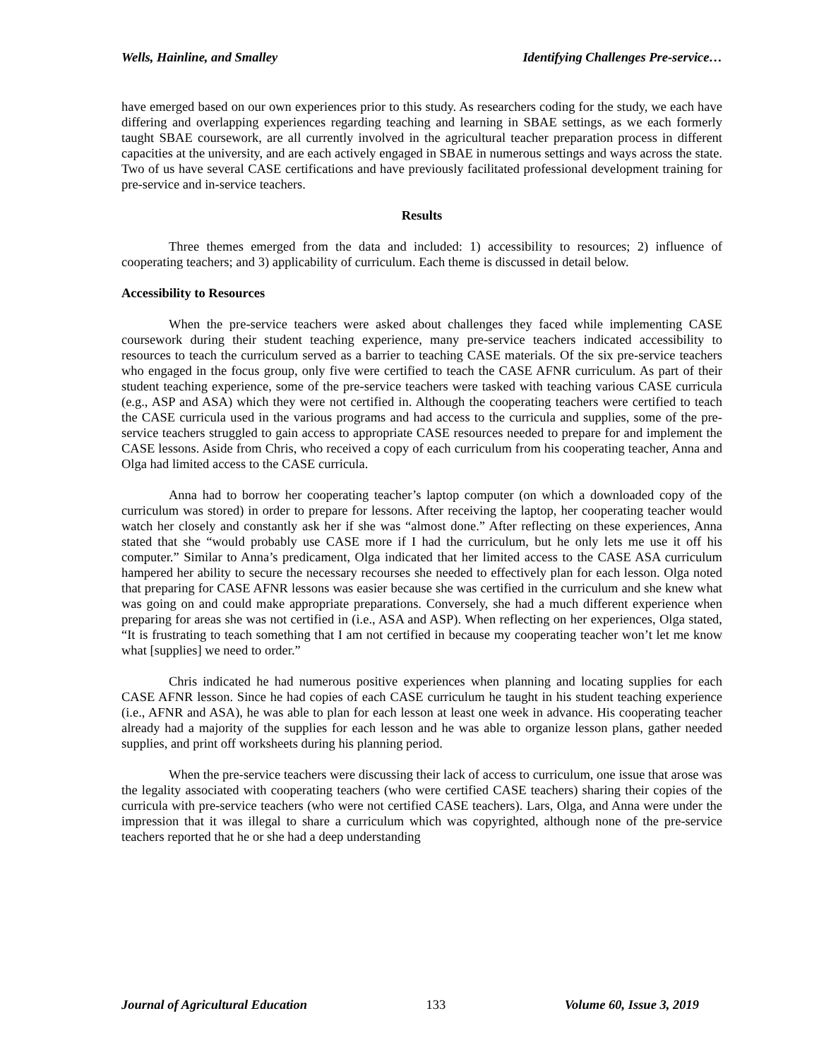Wells, Hainline, and Smalley Identifying Challenges Pre-service…
have emerged based on our own experiences prior to this study. As researchers coding for the study, we each have differing and overlapping experiences regarding teaching and learning in SBAE settings, as we each formerly taught SBAE coursework, are all currently involved in the agricultural teacher preparation process in different capacities at the university, and are each actively engaged in SBAE in numerous settings and ways across the state. Two of us have several CASE certifications and have previously facilitated professional development training for pre-service and in-service teachers.
Results
Three themes emerged from the data and included: 1) accessibility to resources; 2) influence of cooperating teachers; and 3) applicability of curriculum. Each theme is discussed in detail below.
Accessibility to Resources
When the pre-service teachers were asked about challenges they faced while implementing CASE coursework during their student teaching experience, many pre-service teachers indicated accessibility to resources to teach the curriculum served as a barrier to teaching CASE materials. Of the six pre-service teachers who engaged in the focus group, only five were certified to teach the CASE AFNR curriculum. As part of their student teaching experience, some of the pre-service teachers were tasked with teaching various CASE curricula (e.g., ASP and ASA) which they were not certified in. Although the cooperating teachers were certified to teach the CASE curricula used in the various programs and had access to the curricula and supplies, some of the pre-service teachers struggled to gain access to appropriate CASE resources needed to prepare for and implement the CASE lessons. Aside from Chris, who received a copy of each curriculum from his cooperating teacher, Anna and Olga had limited access to the CASE curricula.
Anna had to borrow her cooperating teacher’s laptop computer (on which a downloaded copy of the curriculum was stored) in order to prepare for lessons. After receiving the laptop, her cooperating teacher would watch her closely and constantly ask her if she was “almost done.” After reflecting on these experiences, Anna stated that she “would probably use CASE more if I had the curriculum, but he only lets me use it off his computer.” Similar to Anna’s predicament, Olga indicated that her limited access to the CASE ASA curriculum hampered her ability to secure the necessary recourses she needed to effectively plan for each lesson. Olga noted that preparing for CASE AFNR lessons was easier because she was certified in the curriculum and she knew what was going on and could make appropriate preparations. Conversely, she had a much different experience when preparing for areas she was not certified in (i.e., ASA and ASP). When reflecting on her experiences, Olga stated, “It is frustrating to teach something that I am not certified in because my cooperating teacher won’t let me know what [supplies] we need to order.”
Chris indicated he had numerous positive experiences when planning and locating supplies for each CASE AFNR lesson. Since he had copies of each CASE curriculum he taught in his student teaching experience (i.e., AFNR and ASA), he was able to plan for each lesson at least one week in advance. His cooperating teacher already had a majority of the supplies for each lesson and he was able to organize lesson plans, gather needed supplies, and print off worksheets during his planning period.
When the pre-service teachers were discussing their lack of access to curriculum, one issue that arose was the legality associated with cooperating teachers (who were certified CASE teachers) sharing their copies of the curricula with pre-service teachers (who were not certified CASE teachers). Lars, Olga, and Anna were under the impression that it was illegal to share a curriculum which was copyrighted, although none of the pre-service teachers reported that he or she had a deep understanding
Journal of Agricultural Education 133 Volume 60, Issue 3, 2019